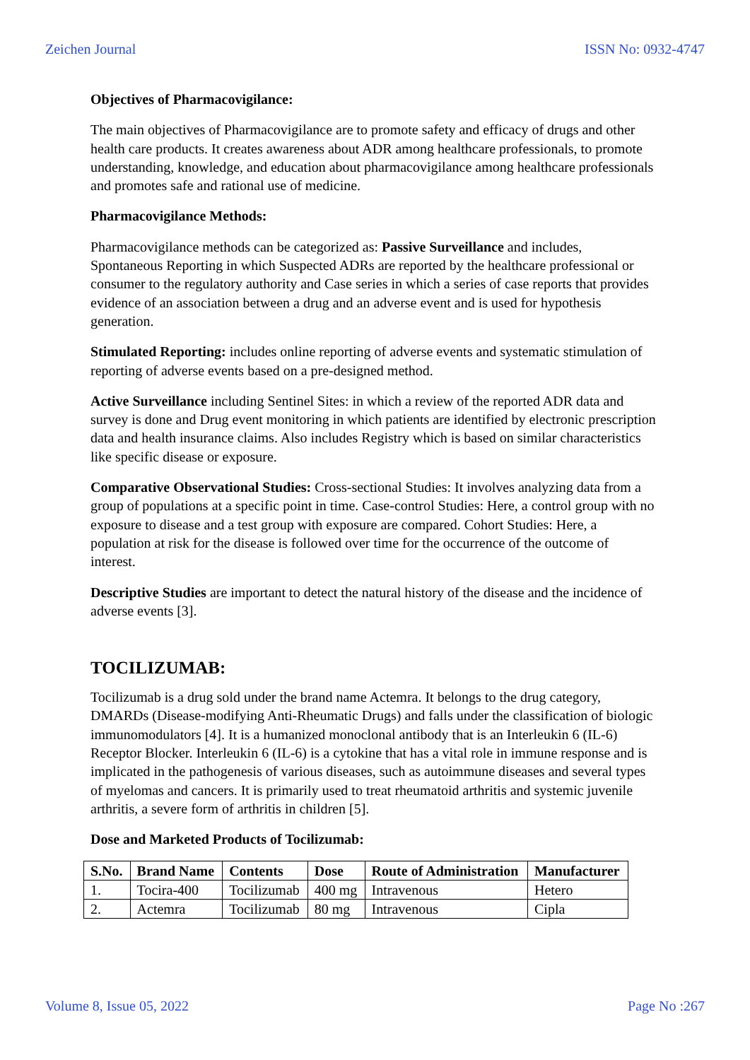Zeichen Journal ISSN No: 0932-4747
Objectives of Pharmacovigilance:
The main objectives of Pharmacovigilance are to promote safety and efficacy of drugs and other health care products. It creates awareness about ADR among healthcare professionals, to promote understanding, knowledge, and education about pharmacovigilance among healthcare professionals and promotes safe and rational use of medicine.
Pharmacovigilance Methods:
Pharmacovigilance methods can be categorized as: Passive Surveillance and includes, Spontaneous Reporting in which Suspected ADRs are reported by the healthcare professional or consumer to the regulatory authority and Case series in which a series of case reports that provides evidence of an association between a drug and an adverse event and is used for hypothesis generation.
Stimulated Reporting: includes online reporting of adverse events and systematic stimulation of reporting of adverse events based on a pre-designed method.
Active Surveillance including Sentinel Sites: in which a review of the reported ADR data and survey is done and Drug event monitoring in which patients are identified by electronic prescription data and health insurance claims. Also includes Registry which is based on similar characteristics like specific disease or exposure.
Comparative Observational Studies: Cross-sectional Studies: It involves analyzing data from a group of populations at a specific point in time. Case-control Studies: Here, a control group with no exposure to disease and a test group with exposure are compared. Cohort Studies: Here, a population at risk for the disease is followed over time for the occurrence of the outcome of interest.
Descriptive Studies are important to detect the natural history of the disease and the incidence of adverse events [3].
TOCILIZUMAB:
Tocilizumab is a drug sold under the brand name Actemra. It belongs to the drug category, DMARDs (Disease-modifying Anti-Rheumatic Drugs) and falls under the classification of biologic immunomodulators [4]. It is a humanized monoclonal antibody that is an Interleukin 6 (IL-6) Receptor Blocker. Interleukin 6 (IL-6) is a cytokine that has a vital role in immune response and is implicated in the pathogenesis of various diseases, such as autoimmune diseases and several types of myelomas and cancers. It is primarily used to treat rheumatoid arthritis and systemic juvenile arthritis, a severe form of arthritis in children [5].
Dose and Marketed Products of Tocilizumab:
| S.No. | Brand Name | Contents | Dose | Route of Administration | Manufacturer |
| --- | --- | --- | --- | --- | --- |
| 1. | Tocira-400 | Tocilizumab | 400 mg | Intravenous | Hetero |
| 2. | Actemra | Tocilizumab | 80 mg | Intravenous | Cipla |
Volume 8, Issue 05, 2022 Page No :267